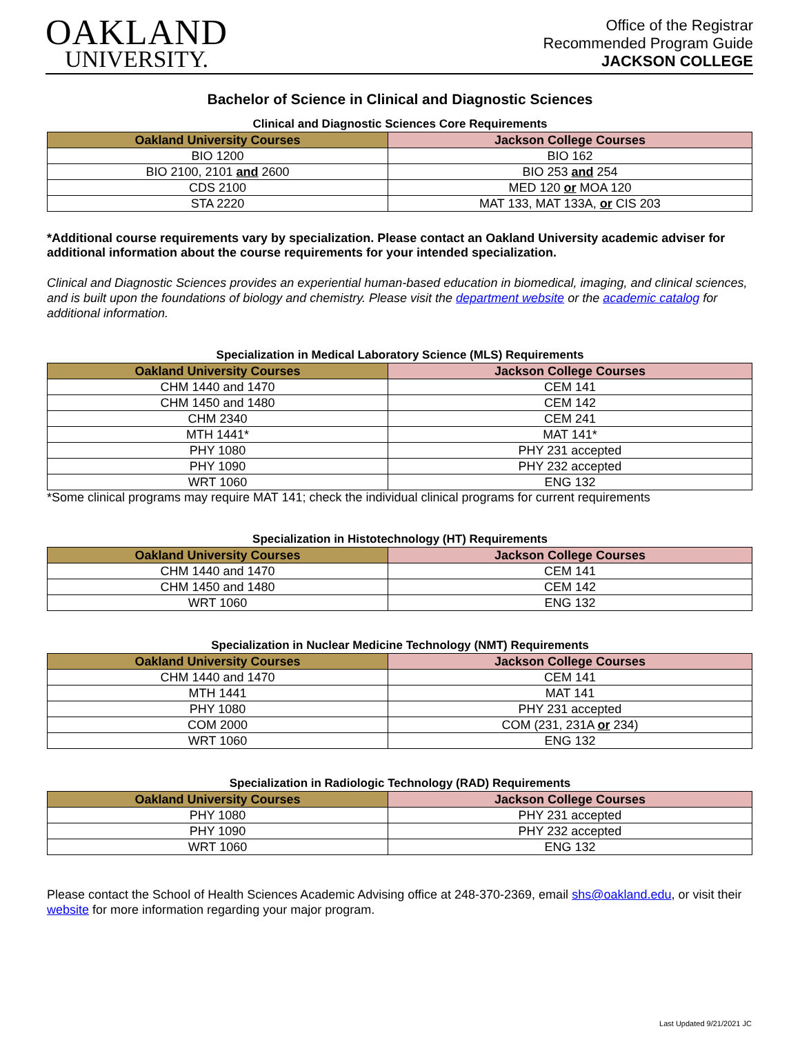OAKLAND
UNIVERSITY.
Office of the Registrar
Recommended Program Guide
JACKSON COLLEGE
Bachelor of Science in Clinical and Diagnostic Sciences
Clinical and Diagnostic Sciences Core Requirements
| Oakland University Courses | Jackson College Courses |
| --- | --- |
| BIO 1200 | BIO 162 |
| BIO 2100, 2101 and 2600 | BIO 253 and 254 |
| CDS 2100 | MED 120 or MOA 120 |
| STA 2220 | MAT 133, MAT 133A, or CIS 203 |
*Additional course requirements vary by specialization. Please contact an Oakland University academic adviser for additional information about the course requirements for your intended specialization.
Clinical and Diagnostic Sciences provides an experiential human-based education in biomedical, imaging, and clinical sciences, and is built upon the foundations of biology and chemistry. Please visit the department website or the academic catalog for additional information.
Specialization in Medical Laboratory Science (MLS) Requirements
| Oakland University Courses | Jackson College Courses |
| --- | --- |
| CHM 1440 and 1470 | CEM 141 |
| CHM 1450 and 1480 | CEM 142 |
| CHM 2340 | CEM 241 |
| MTH 1441* | MAT 141* |
| PHY 1080 | PHY 231 accepted |
| PHY 1090 | PHY 232 accepted |
| WRT 1060 | ENG 132 |
*Some clinical programs may require MAT 141; check the individual clinical programs for current requirements
Specialization in Histotechnology (HT) Requirements
| Oakland University Courses | Jackson College Courses |
| --- | --- |
| CHM 1440 and 1470 | CEM 141 |
| CHM 1450 and 1480 | CEM 142 |
| WRT 1060 | ENG 132 |
Specialization in Nuclear Medicine Technology (NMT) Requirements
| Oakland University Courses | Jackson College Courses |
| --- | --- |
| CHM 1440 and 1470 | CEM 141 |
| MTH 1441 | MAT 141 |
| PHY 1080 | PHY 231 accepted |
| COM 2000 | COM (231, 231A or 234) |
| WRT 1060 | ENG 132 |
Specialization in Radiologic Technology (RAD) Requirements
| Oakland University Courses | Jackson College Courses |
| --- | --- |
| PHY 1080 | PHY 231 accepted |
| PHY 1090 | PHY 232 accepted |
| WRT 1060 | ENG 132 |
Please contact the School of Health Sciences Academic Advising office at 248-370-2369, email shs@oakland.edu, or visit their website for more information regarding your major program.
Last Updated 9/21/2021 JC